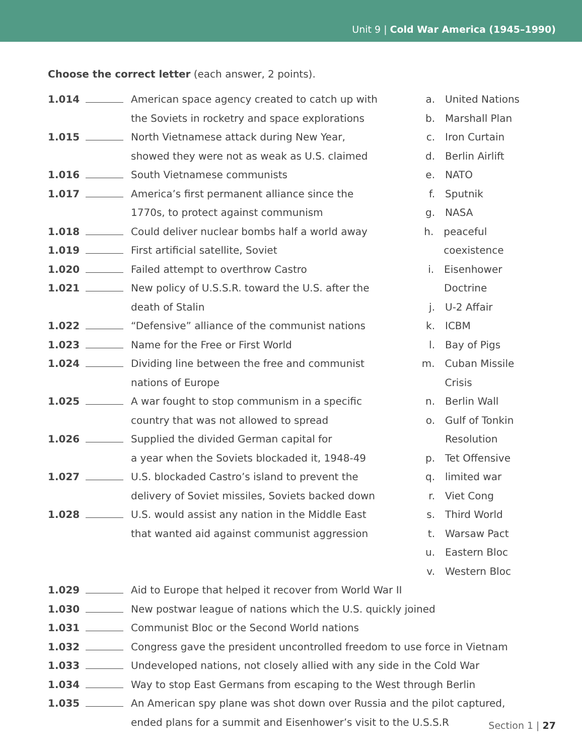Unit 9 | Cold War America (1945–1990)
Choose the correct letter (each answer, 2 points).
1.014 American space agency created to catch up with
the Soviets in rocketry and space explorations
1.015 North Vietnamese attack during New Year,
showed they were not as weak as U.S. claimed
1.016 South Vietnamese communists
1.017 America’s first permanent alliance since the
1770s, to protect against communism
1.018 Could deliver nuclear bombs half a world away
1.019 First artificial satellite, Soviet
1.020 Failed attempt to overthrow Castro
1.021 New policy of U.S.S.R. toward the U.S. after the
death of Stalin
1.022 “Defensive” alliance of the communist nations
1.023 Name for the Free or First World
1.024 Dividing line between the free and communist
nations of Europe
1.025 A war fought to stop communism in a specific
country that was not allowed to spread
1.026 Supplied the divided German capital for
a year when the Soviets blockaded it, 1948-49
1.027 U.S. blockaded Castro’s island to prevent the
delivery of Soviet missiles, Soviets backed down
1.028 U.S. would assist any nation in the Middle East
that wanted aid against communist aggression
a. United Nations
b. Marshall Plan
c. Iron Curtain
d. Berlin Airlift
e. NATO
f. Sputnik
g. NASA
h. peaceful coexistence
i. Eisenhower Doctrine
j. U-2 Affair
k. ICBM
l. Bay of Pigs
m. Cuban Missile Crisis
n. Berlin Wall
o. Gulf of Tonkin
Resolution
p. Tet Offensive
q. limited war
r. Viet Cong
s. Third World
t. Warsaw Pact
u. Eastern Bloc
v. Western Bloc
1.029 Aid to Europe that helped it recover from World War II
1.030 New postwar league of nations which the U.S. quickly joined
1.031 Communist Bloc or the Second World nations
1.032 Congress gave the president uncontrolled freedom to use force in Vietnam
1.033 Undeveloped nations, not closely allied with any side in the Cold War
1.034 Way to stop East Germans from escaping to the West through Berlin
1.035 An American spy plane was shot down over Russia and the pilot captured,
ended plans for a summit and Eisenhower’s visit to the U.S.S.R
Section 1 | 27